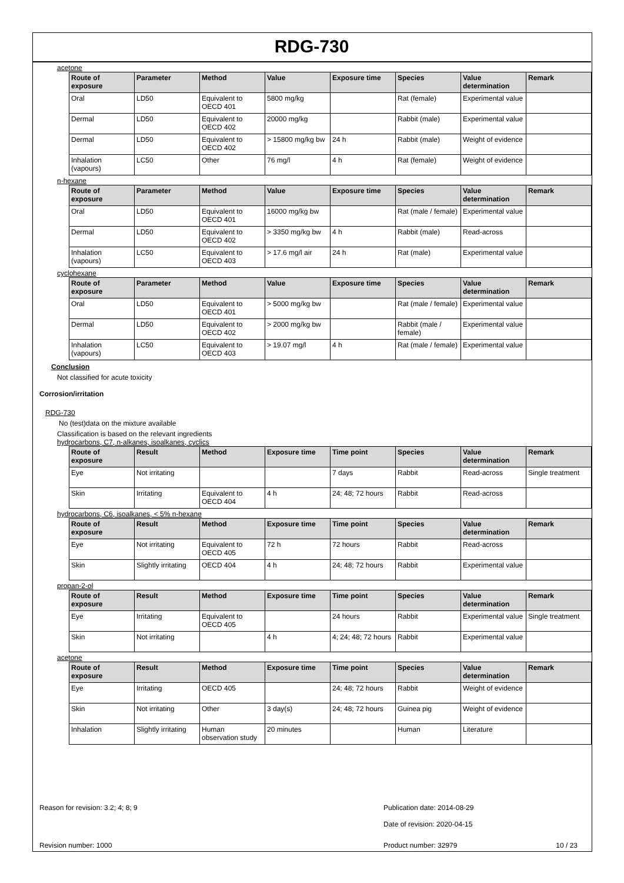RDG-730
acetone
| Route of exposure | Parameter | Method | Value | Exposure time | Species | Value determination | Remark |
| --- | --- | --- | --- | --- | --- | --- | --- |
| Oral | LD50 | Equivalent to OECD 401 | 5800 mg/kg | | Rat (female) | Experimental value | |
| Dermal | LD50 | Equivalent to OECD 402 | 20000 mg/kg | | Rabbit (male) | Experimental value | |
| Dermal | LD50 | Equivalent to OECD 402 | > 15800 mg/kg bw | 24 h | Rabbit (male) | Weight of evidence | |
| Inhalation (vapours) | LC50 | Other | 76 mg/l | 4 h | Rat (female) | Weight of evidence | |
n-hexane
| Route of exposure | Parameter | Method | Value | Exposure time | Species | Value determination | Remark |
| --- | --- | --- | --- | --- | --- | --- | --- |
| Oral | LD50 | Equivalent to OECD 401 | 16000 mg/kg bw | | Rat (male / female) | Experimental value | |
| Dermal | LD50 | Equivalent to OECD 402 | > 3350 mg/kg bw | 4 h | Rabbit (male) | Read-across | |
| Inhalation (vapours) | LC50 | Equivalent to OECD 403 | > 17.6 mg/l air | 24 h | Rat (male) | Experimental value | |
cyclohexane
| Route of exposure | Parameter | Method | Value | Exposure time | Species | Value determination | Remark |
| --- | --- | --- | --- | --- | --- | --- | --- |
| Oral | LD50 | Equivalent to OECD 401 | > 5000 mg/kg bw | | Rat (male / female) | Experimental value | |
| Dermal | LD50 | Equivalent to OECD 402 | > 2000 mg/kg bw | | Rabbit (male / female) | Experimental value | |
| Inhalation (vapours) | LC50 | Equivalent to OECD 403 | > 19.07 mg/l | 4 h | Rat (male / female) | Experimental value | |
Conclusion
Not classified for acute toxicity
Corrosion/irritation
RDG-730
No (test)data on the mixture available
Classification is based on the relevant ingredients
hydrocarbons, C7, n-alkanes, isoalkanes, cyclics
| Route of exposure | Result | Method | Exposure time | Time point | Species | Value determination | Remark |
| --- | --- | --- | --- | --- | --- | --- | --- |
| Eye | Not irritating | | | 7 days | Rabbit | Read-across | Single treatment |
| Skin | Irritating | Equivalent to OECD 404 | 4 h | 24; 48; 72 hours | Rabbit | Read-across | |
hydrocarbons, C6, isoalkanes, < 5% n-hexane
| Route of exposure | Result | Method | Exposure time | Time point | Species | Value determination | Remark |
| --- | --- | --- | --- | --- | --- | --- | --- |
| Eye | Not irritating | Equivalent to OECD 405 | 72 h | 72 hours | Rabbit | Read-across | |
| Skin | Slightly irritating | OECD 404 | 4 h | 24; 48; 72 hours | Rabbit | Experimental value | |
propan-2-ol
| Route of exposure | Result | Method | Exposure time | Time point | Species | Value determination | Remark |
| --- | --- | --- | --- | --- | --- | --- | --- |
| Eye | Irritating | Equivalent to OECD 405 | | 24 hours | Rabbit | Experimental value | Single treatment |
| Skin | Not irritating | | 4 h | 4; 24; 48; 72 hours | Rabbit | Experimental value | |
acetone
| Route of exposure | Result | Method | Exposure time | Time point | Species | Value determination | Remark |
| --- | --- | --- | --- | --- | --- | --- | --- |
| Eye | Irritating | OECD 405 | | 24; 48; 72 hours | Rabbit | Weight of evidence | |
| Skin | Not irritating | Other | 3 day(s) | 24; 48; 72 hours | Guinea pig | Weight of evidence | |
| Inhalation | Slightly irritating | Human observation study | 20 minutes | | Human | Literature | |
Reason for revision: 3.2; 4; 8; 9 Publication date: 2014-08-29
Date of revision: 2020-04-15
Revision number: 1000 Product number: 32979 10 / 23